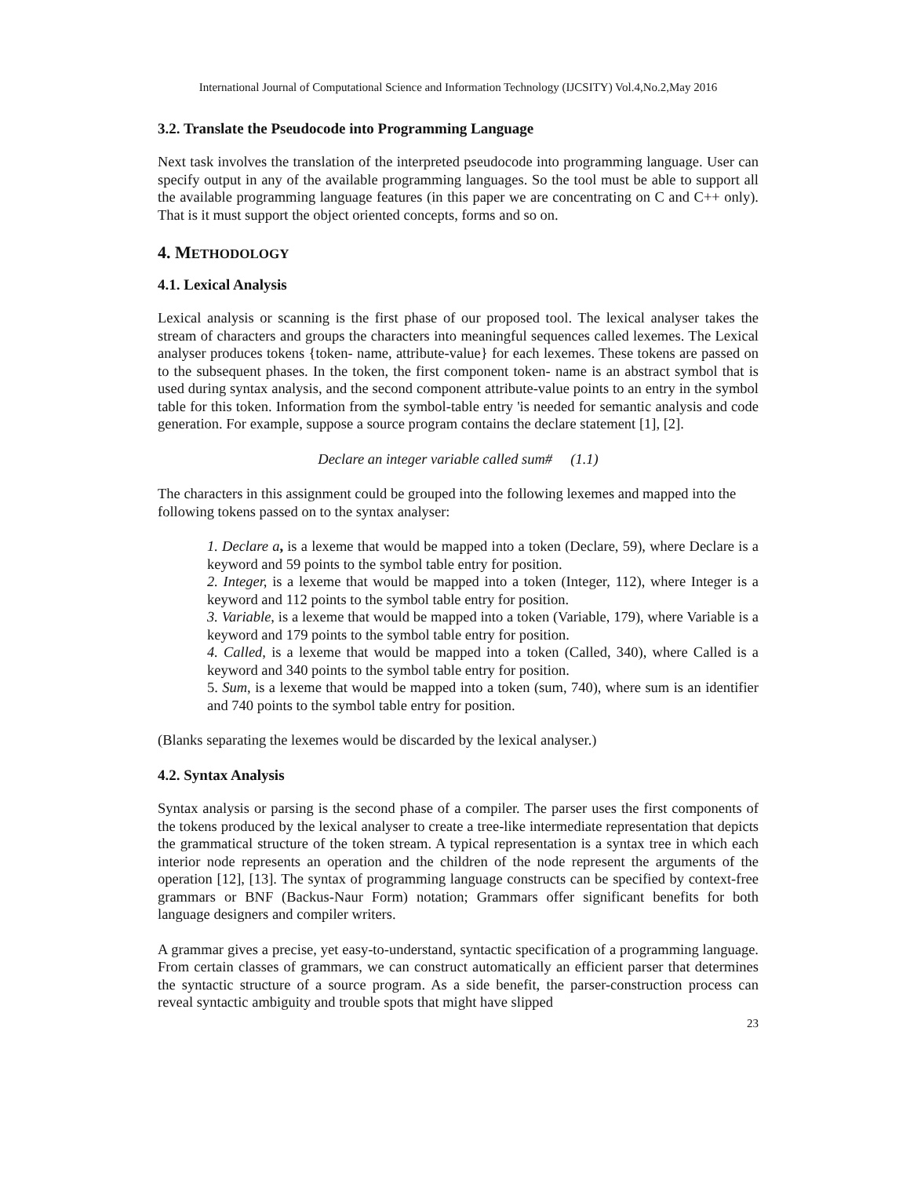International Journal of Computational Science and Information Technology (IJCSITY) Vol.4,No.2,May 2016
3.2. Translate the Pseudocode into Programming Language
Next task involves the translation of the interpreted pseudocode into programming language. User can specify output in any of the available programming languages. So the tool must be able to support all the available programming language features (in this paper we are concentrating on C and C++ only). That is it must support the object oriented concepts, forms and so on.
4. METHODOLOGY
4.1. Lexical Analysis
Lexical analysis or scanning is the first phase of our proposed tool. The lexical analyser takes the stream of characters and groups the characters into meaningful sequences called lexemes. The Lexical analyser produces tokens {token- name, attribute-value} for each lexemes. These tokens are passed on to the subsequent phases. In the token, the first component token- name is an abstract symbol that is used during syntax analysis, and the second component attribute-value points to an entry in the symbol table for this token. Information from the symbol-table entry 'is needed for semantic analysis and code generation. For example, suppose a source program contains the declare statement [1], [2].
Declare an integer variable called sum# (1.1)
The characters in this assignment could be grouped into the following lexemes and mapped into the following tokens passed on to the syntax analyser:
1. Declare a, is a lexeme that would be mapped into a token (Declare, 59), where Declare is a keyword and 59 points to the symbol table entry for position.
2. Integer, is a lexeme that would be mapped into a token (Integer, 112), where Integer is a keyword and 112 points to the symbol table entry for position.
3. Variable, is a lexeme that would be mapped into a token (Variable, 179), where Variable is a keyword and 179 points to the symbol table entry for position.
4. Called, is a lexeme that would be mapped into a token (Called, 340), where Called is a keyword and 340 points to the symbol table entry for position.
5. Sum, is a lexeme that would be mapped into a token (sum, 740), where sum is an identifier and 740 points to the symbol table entry for position.
(Blanks separating the lexemes would be discarded by the lexical analyser.)
4.2. Syntax Analysis
Syntax analysis or parsing is the second phase of a compiler. The parser uses the first components of the tokens produced by the lexical analyser to create a tree-like intermediate representation that depicts the grammatical structure of the token stream. A typical representation is a syntax tree in which each interior node represents an operation and the children of the node represent the arguments of the operation [12], [13]. The syntax of programming language constructs can be specified by context-free grammars or BNF (Backus-Naur Form) notation; Grammars offer significant benefits for both language designers and compiler writers.
A grammar gives a precise, yet easy-to-understand, syntactic specification of a programming language. From certain classes of grammars, we can construct automatically an efficient parser that determines the syntactic structure of a source program. As a side benefit, the parser-construction process can reveal syntactic ambiguity and trouble spots that might have slipped
23